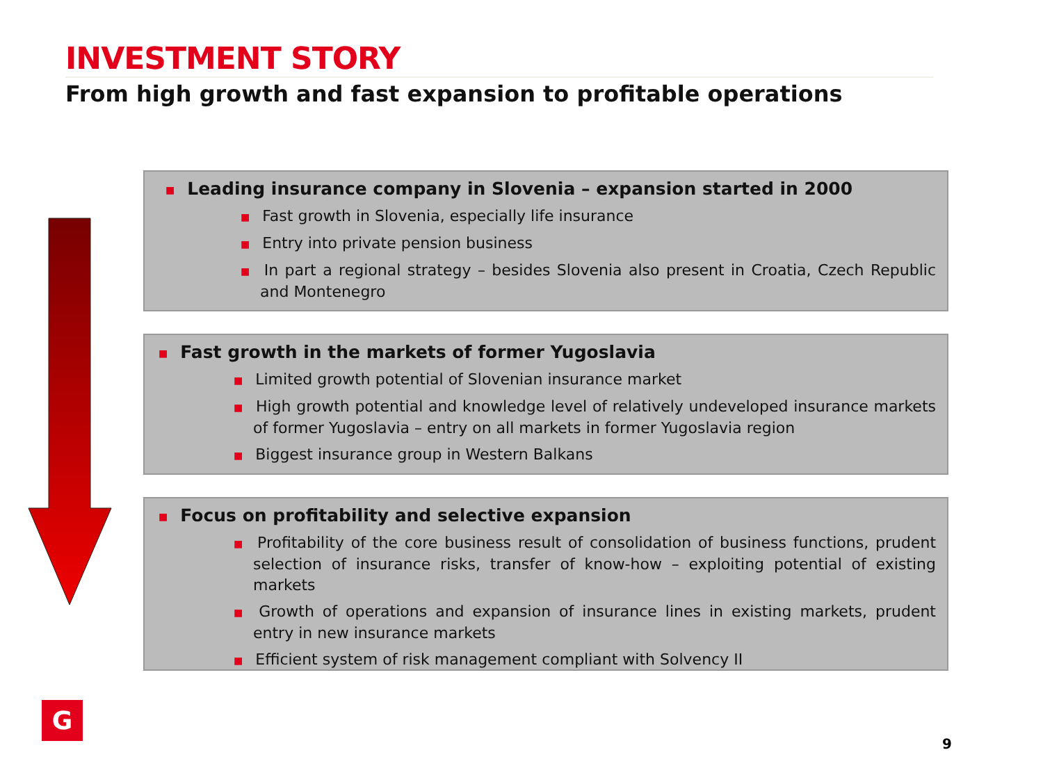INVESTMENT STORY
From high growth and fast expansion to profitable operations
■ Leading insurance company in Slovenia – expansion started in 2000
■ Fast growth in Slovenia, especially life insurance
■ Entry into private pension business
■ In part a regional strategy – besides Slovenia also present in Croatia, Czech Republic and Montenegro
■ Fast growth in the markets of former Yugoslavia
■ Limited growth potential of Slovenian insurance market
■ High growth potential and knowledge level of relatively undeveloped insurance markets of former Yugoslavia – entry on all markets in former Yugoslavia region
■ Biggest insurance group in Western Balkans
■ Focus on profitability and selective expansion
■ Profitability of the core business result of consolidation of business functions, prudent selection of insurance risks, transfer of know-how – exploiting potential of existing markets
■ Growth of operations and expansion of insurance lines in existing markets, prudent entry in new insurance markets
■ Efficient system of risk management compliant with Solvency II
G
9